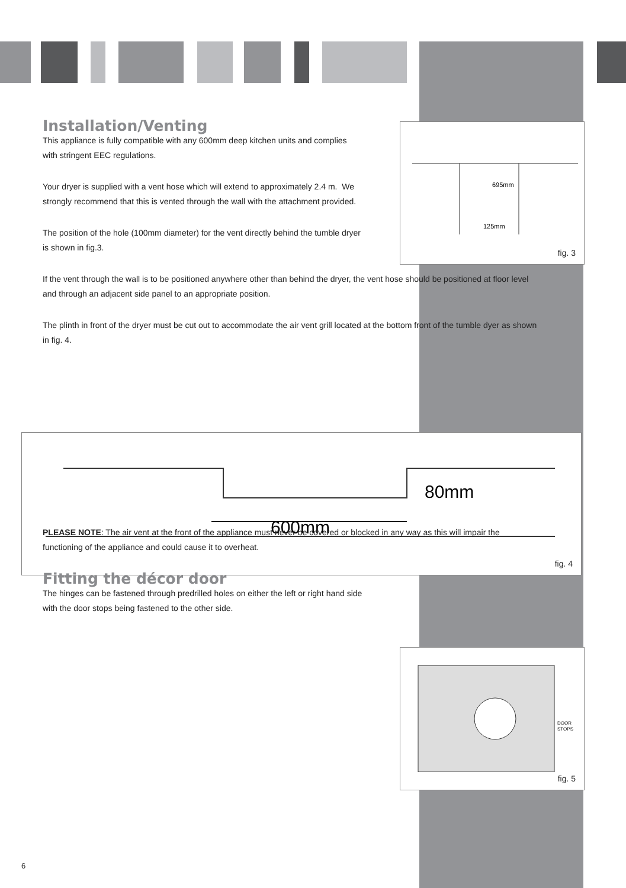695mm
125mm
fig. 3
600mm
80mm
fig. 4
DOOR
STOPS
fig. 5
Installation/Venting
This appliance is fully compatible with any 600mm deep kitchen units and complies with stringent EEC regulations.
Your dryer is supplied with a vent hose which will extend to approximately 2.4 m. We strongly recommend that this is vented through the wall with the attachment provided.
The position of the hole (100mm diameter) for the vent directly behind the tumble dryer is shown in fig.3.
If the vent through the wall is to be positioned anywhere other than behind the dryer, the vent hose should be positioned at floor level and through an adjacent side panel to an appropriate position.
The plinth in front of the dryer must be cut out to accommodate the air vent grill located at the bottom front of the tumble dyer as shown in fig. 4.
PLEASE NOTE: The air vent at the front of the appliance must never be covered or blocked in any way as this will impair the functioning of the appliance and could cause it to overheat.
Fitting the décor door
The hinges can be fastened through predrilled holes on either the left or right hand side with the door stops being fastened to the other side.
6